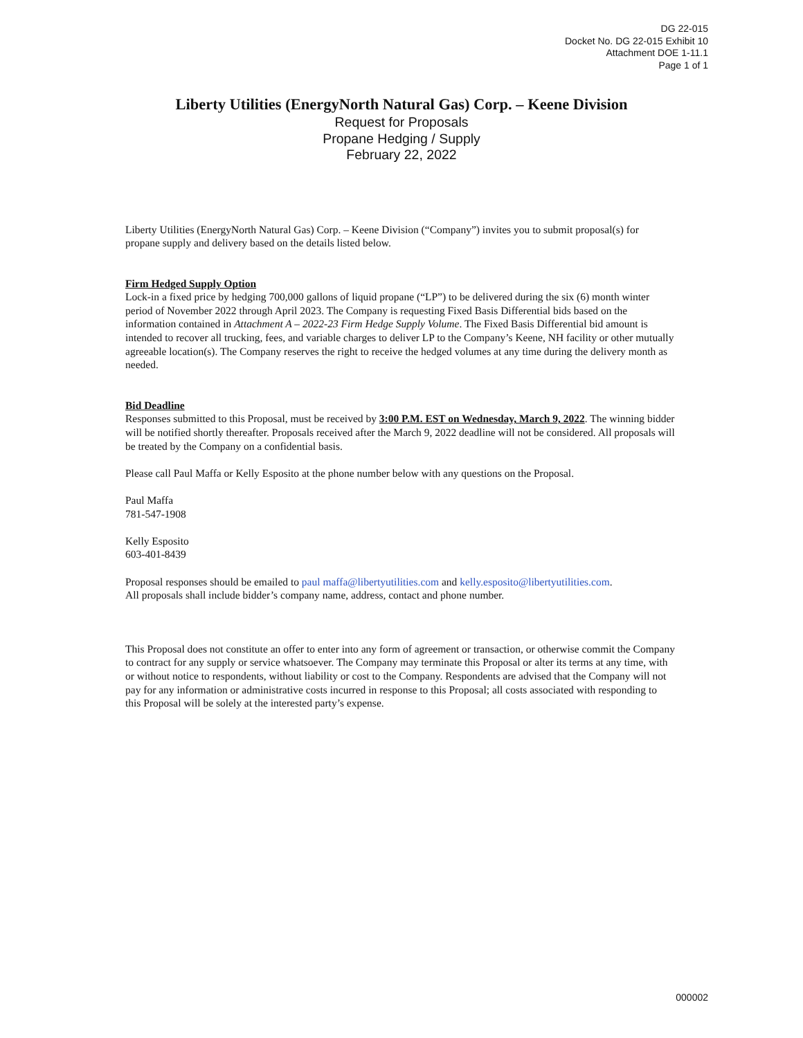DG 22-015
Docket No. DG 22-015 Exhibit 10
Attachment DOE 1-11.1
Page 1 of 1
Liberty Utilities (EnergyNorth Natural Gas) Corp. – Keene Division
Request for Proposals
Propane Hedging / Supply
February 22, 2022
Liberty Utilities (EnergyNorth Natural Gas) Corp. – Keene Division (“Company”) invites you to submit proposal(s) for propane supply and delivery based on the details listed below.
Firm Hedged Supply Option
Lock-in a fixed price by hedging 700,000 gallons of liquid propane (“LP”) to be delivered during the six (6) month winter period of November 2022 through April 2023. The Company is requesting Fixed Basis Differential bids based on the information contained in Attachment A – 2022-23 Firm Hedge Supply Volume. The Fixed Basis Differential bid amount is intended to recover all trucking, fees, and variable charges to deliver LP to the Company’s Keene, NH facility or other mutually agreeable location(s). The Company reserves the right to receive the hedged volumes at any time during the delivery month as needed.
Bid Deadline
Responses submitted to this Proposal, must be received by 3:00 P.M. EST on Wednesday, March 9, 2022. The winning bidder will be notified shortly thereafter. Proposals received after the March 9, 2022 deadline will not be considered. All proposals will be treated by the Company on a confidential basis.
Please call Paul Maffa or Kelly Esposito at the phone number below with any questions on the Proposal.
Paul Maffa
781-547-1908
Kelly Esposito
603-401-8439
Proposal responses should be emailed to paul maffa@libertyutilities.com and kelly.esposito@libertyutilities.com.
All proposals shall include bidder’s company name, address, contact and phone number.
This Proposal does not constitute an offer to enter into any form of agreement or transaction, or otherwise commit the Company to contract for any supply or service whatsoever. The Company may terminate this Proposal or alter its terms at any time, with or without notice to respondents, without liability or cost to the Company. Respondents are advised that the Company will not pay for any information or administrative costs incurred in response to this Proposal; all costs associated with responding to this Proposal will be solely at the interested party’s expense.
000002